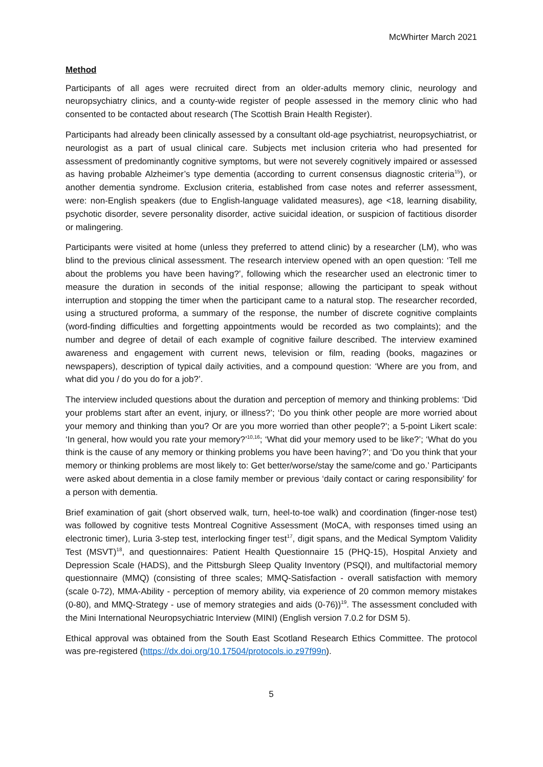McWhirter March 2021
Method
Participants of all ages were recruited direct from an older-adults memory clinic, neurology and neuropsychiatry clinics, and a county-wide register of people assessed in the memory clinic who had consented to be contacted about research (The Scottish Brain Health Register).
Participants had already been clinically assessed by a consultant old-age psychiatrist, neuropsychiatrist, or neurologist as a part of usual clinical care. Subjects met inclusion criteria who had presented for assessment of predominantly cognitive symptoms, but were not severely cognitively impaired or assessed as having probable Alzheimer’s type dementia (according to current consensus diagnostic criteria<sup>15</sup>), or another dementia syndrome. Exclusion criteria, established from case notes and referrer assessment, were: non-English speakers (due to English-language validated measures), age <18, learning disability, psychotic disorder, severe personality disorder, active suicidal ideation, or suspicion of factitious disorder or malingering.
Participants were visited at home (unless they preferred to attend clinic) by a researcher (LM), who was blind to the previous clinical assessment. The research interview opened with an open question: ‘Tell me about the problems you have been having?’, following which the researcher used an electronic timer to measure the duration in seconds of the initial response; allowing the participant to speak without interruption and stopping the timer when the participant came to a natural stop. The researcher recorded, using a structured proforma, a summary of the response, the number of discrete cognitive complaints (word-finding difficulties and forgetting appointments would be recorded as two complaints); and the number and degree of detail of each example of cognitive failure described. The interview examined awareness and engagement with current news, television or film, reading (books, magazines or newspapers), description of typical daily activities, and a compound question: ‘Where are you from, and what did you / do you do for a job?’.
The interview included questions about the duration and perception of memory and thinking problems: ‘Did your problems start after an event, injury, or illness?’; ‘Do you think other people are more worried about your memory and thinking than you? Or are you more worried than other people?’; a 5-point Likert scale: ‘In general, how would you rate your memory?’<sup>10,16</sup>; ‘What did your memory used to be like?’; ‘What do you think is the cause of any memory or thinking problems you have been having?’; and ‘Do you think that your memory or thinking problems are most likely to: Get better/worse/stay the same/come and go.’ Participants were asked about dementia in a close family member or previous ‘daily contact or caring responsibility’ for a person with dementia.
Brief examination of gait (short observed walk, turn, heel-to-toe walk) and coordination (finger-nose test) was followed by cognitive tests Montreal Cognitive Assessment (MoCA, with responses timed using an electronic timer), Luria 3-step test, interlocking finger test<sup>17</sup>, digit spans, and the Medical Symptom Validity Test (MSVT)<sup>18</sup>, and questionnaires: Patient Health Questionnaire 15 (PHQ-15), Hospital Anxiety and Depression Scale (HADS), and the Pittsburgh Sleep Quality Inventory (PSQI), and multifactorial memory questionnaire (MMQ) (consisting of three scales; MMQ-Satisfaction - overall satisfaction with memory (scale 0-72), MMA-Ability - perception of memory ability, via experience of 20 common memory mistakes (0-80), and MMQ-Strategy - use of memory strategies and aids (0-76))<sup>19</sup>. The assessment concluded with the Mini International Neuropsychiatric Interview (MINI) (English version 7.0.2 for DSM 5).
Ethical approval was obtained from the South East Scotland Research Ethics Committee. The protocol was pre-registered (https://dx.doi.org/10.17504/protocols.io.z97f99n).
5